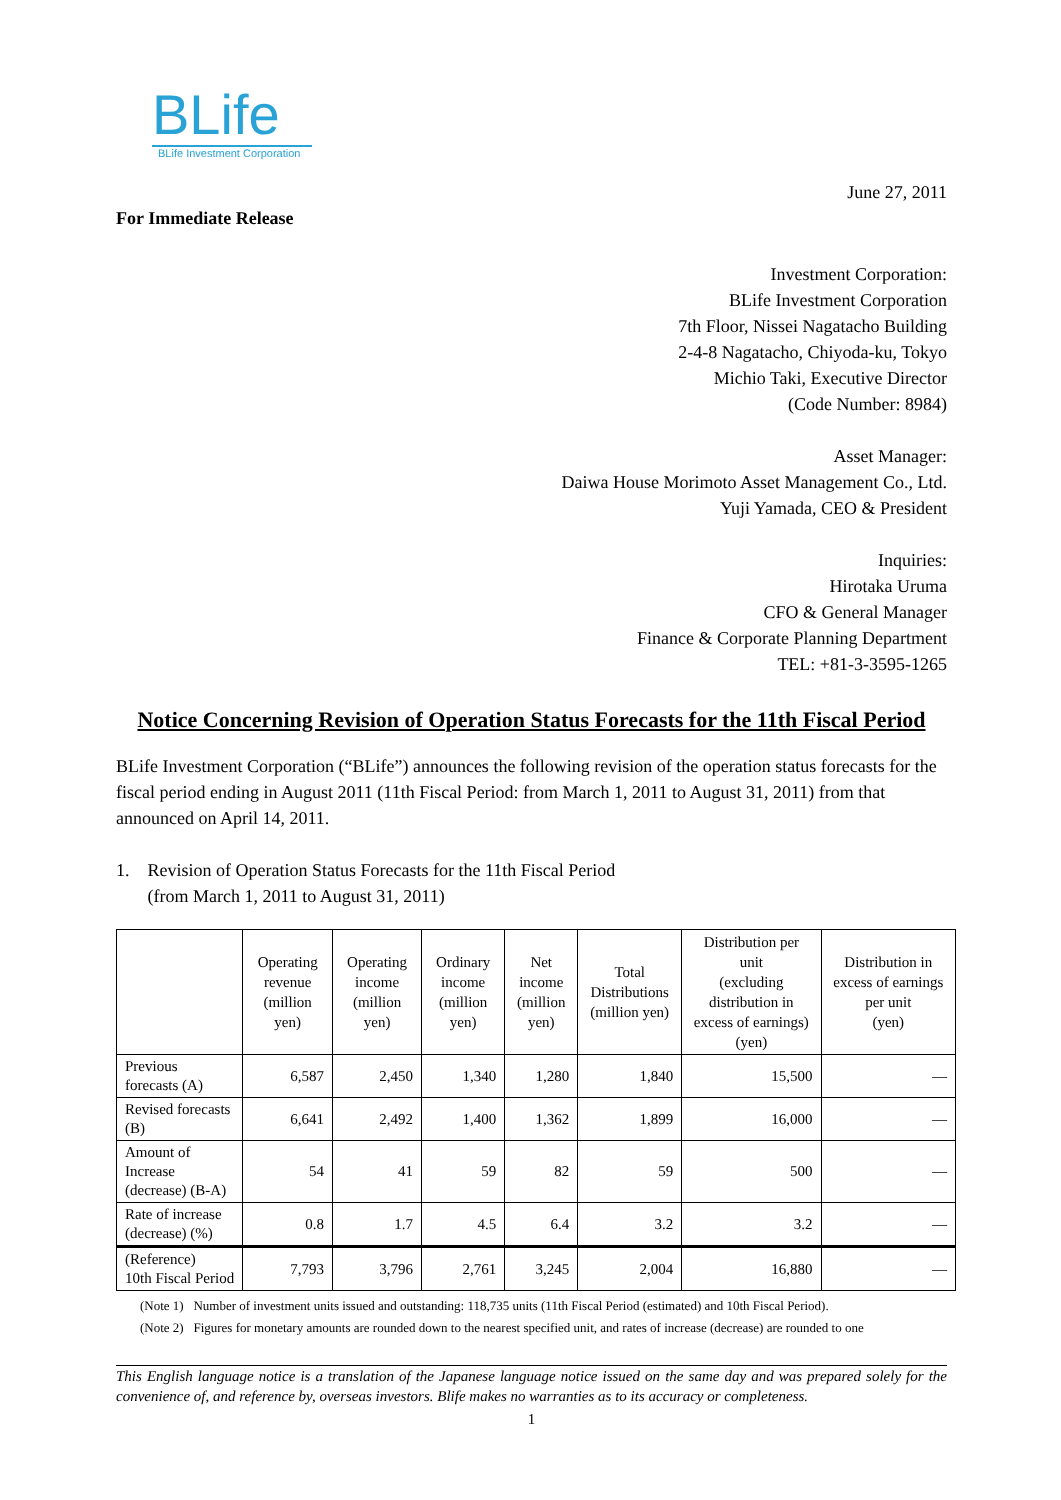BLife
BLife Investment Corporation
June 27, 2011
For Immediate Release
Investment Corporation:
BLife Investment Corporation
7th Floor, Nissei Nagatacho Building
2-4-8 Nagatacho, Chiyoda-ku, Tokyo
Michio Taki, Executive Director
(Code Number: 8984)
Asset Manager:
Daiwa House Morimoto Asset Management Co., Ltd.
Yuji Yamada, CEO & President
Inquiries:
Hirotaka Uruma
CFO & General Manager
Finance & Corporate Planning Department
TEL: +81-3-3595-1265
Notice Concerning Revision of Operation Status Forecasts for the 11th Fiscal Period
BLife Investment Corporation (“BLife”) announces the following revision of the operation status forecasts for the fiscal period ending in August 2011 (11th Fiscal Period: from March 1, 2011 to August 31, 2011) from that announced on April 14, 2011.
1. Revision of Operation Status Forecasts for the 11th Fiscal Period
(from March 1, 2011 to August 31, 2011)
| | Operating revenue (million yen) | Operating income (million yen) | Ordinary income (million yen) | Net income (million yen) | Total Distributions (million yen) | Distribution per unit (excluding distribution in excess of earnings) (yen) | Distribution in excess of earnings per unit (yen) |
| --- | --- | --- | --- | --- | --- | --- | --- |
| Previous forecasts (A) | 6,587 | 2,450 | 1,340 | 1,280 | 1,840 | 15,500 | — |
| Revised forecasts (B) | 6,641 | 2,492 | 1,400 | 1,362 | 1,899 | 16,000 | — |
| Amount of Increase (decrease) (B-A) | 54 | 41 | 59 | 82 | 59 | 500 | — |
| Rate of increase (decrease) (%) | 0.8 | 1.7 | 4.5 | 6.4 | 3.2 | 3.2 | — |
| (Reference) 10th Fiscal Period | 7,793 | 3,796 | 2,761 | 3,245 | 2,004 | 16,880 | — |
(Note 1) Number of investment units issued and outstanding: 118,735 units (11th Fiscal Period (estimated) and 10th Fiscal Period).
(Note 2) Figures for monetary amounts are rounded down to the nearest specified unit, and rates of increase (decrease) are rounded to one
This English language notice is a translation of the Japanese language notice issued on the same day and was prepared solely for the convenience of, and reference by, overseas investors. Blife makes no warranties as to its accuracy or completeness.
1